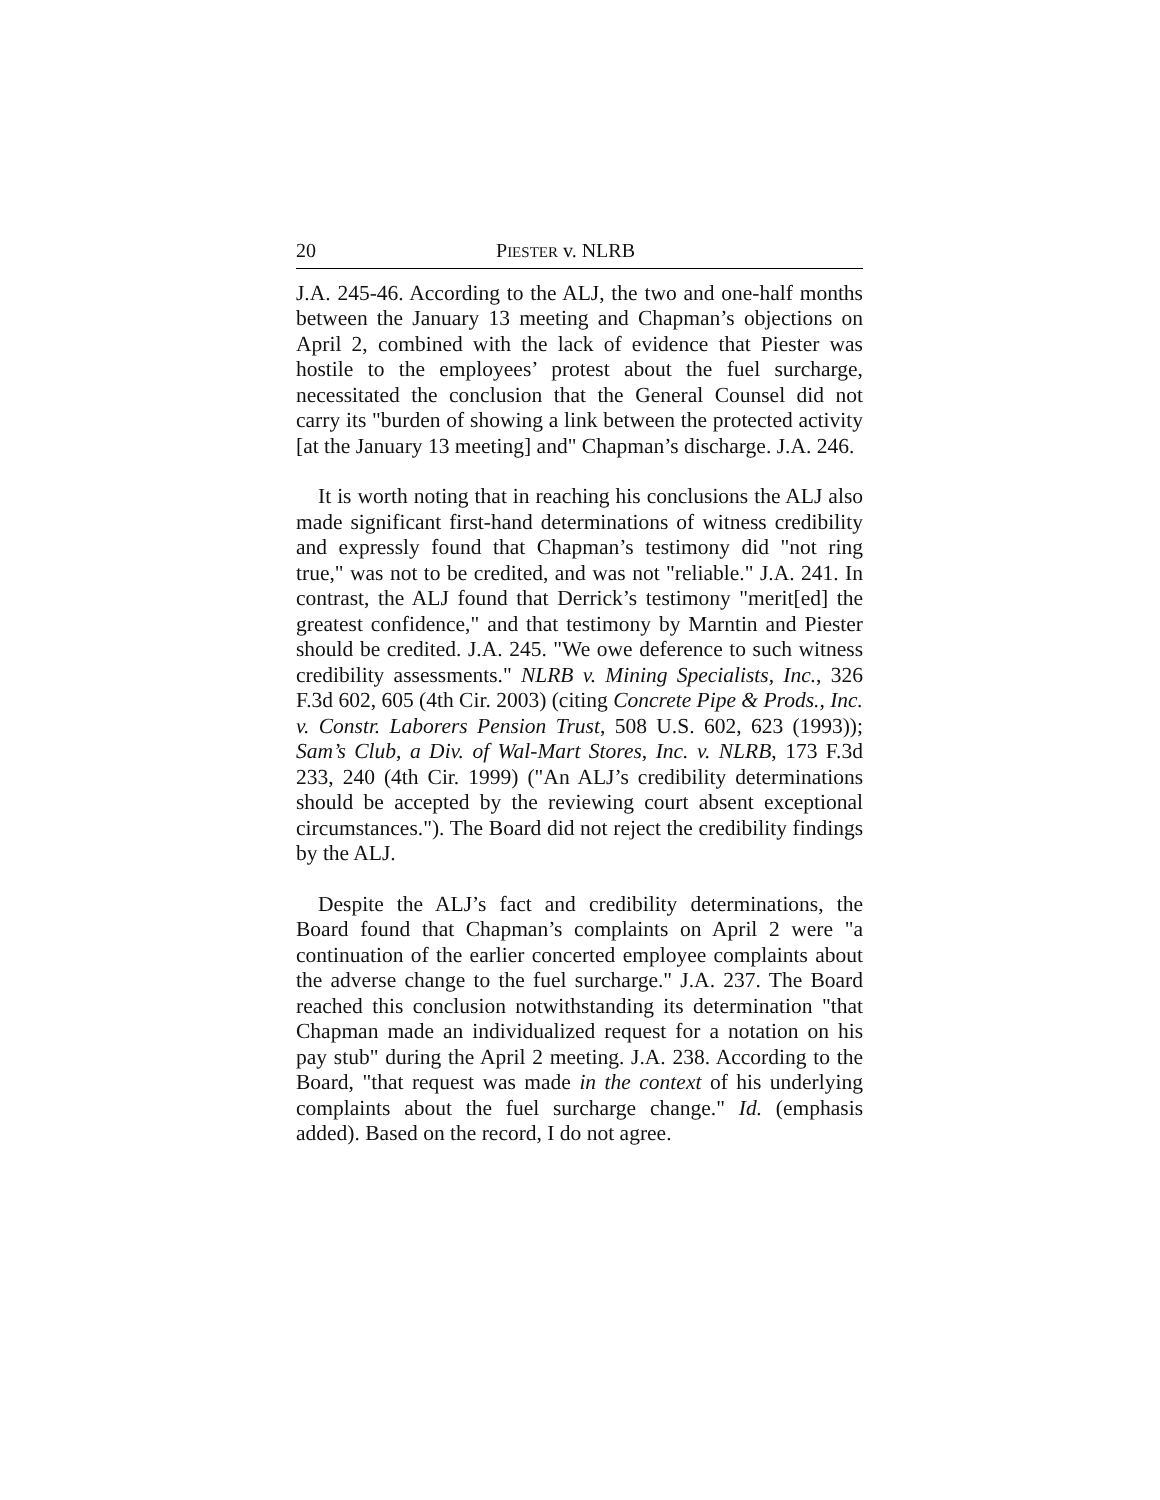20 PIESTER v. NLRB
J.A. 245-46. According to the ALJ, the two and one-half months between the January 13 meeting and Chapman’s objections on April 2, combined with the lack of evidence that Piester was hostile to the employees’ protest about the fuel surcharge, necessitated the conclusion that the General Counsel did not carry its "burden of showing a link between the protected activity [at the January 13 meeting] and" Chapman’s discharge. J.A. 246.
It is worth noting that in reaching his conclusions the ALJ also made significant first-hand determinations of witness credibility and expressly found that Chapman’s testimony did "not ring true," was not to be credited, and was not "reliable." J.A. 241. In contrast, the ALJ found that Derrick’s testimony "merit[ed] the greatest confidence," and that testimony by Marntin and Piester should be credited. J.A. 245. "We owe deference to such witness credibility assessments." NLRB v. Mining Specialists, Inc., 326 F.3d 602, 605 (4th Cir. 2003) (citing Concrete Pipe & Prods., Inc. v. Constr. Laborers Pension Trust, 508 U.S. 602, 623 (1993)); Sam’s Club, a Div. of Wal-Mart Stores, Inc. v. NLRB, 173 F.3d 233, 240 (4th Cir. 1999) ("An ALJ’s credibility determinations should be accepted by the reviewing court absent exceptional circumstances."). The Board did not reject the credibility findings by the ALJ.
Despite the ALJ’s fact and credibility determinations, the Board found that Chapman’s complaints on April 2 were "a continuation of the earlier concerted employee complaints about the adverse change to the fuel surcharge." J.A. 237. The Board reached this conclusion notwithstanding its determination "that Chapman made an individualized request for a notation on his pay stub" during the April 2 meeting. J.A. 238. According to the Board, "that request was made in the context of his underlying complaints about the fuel surcharge change." Id. (emphasis added). Based on the record, I do not agree.